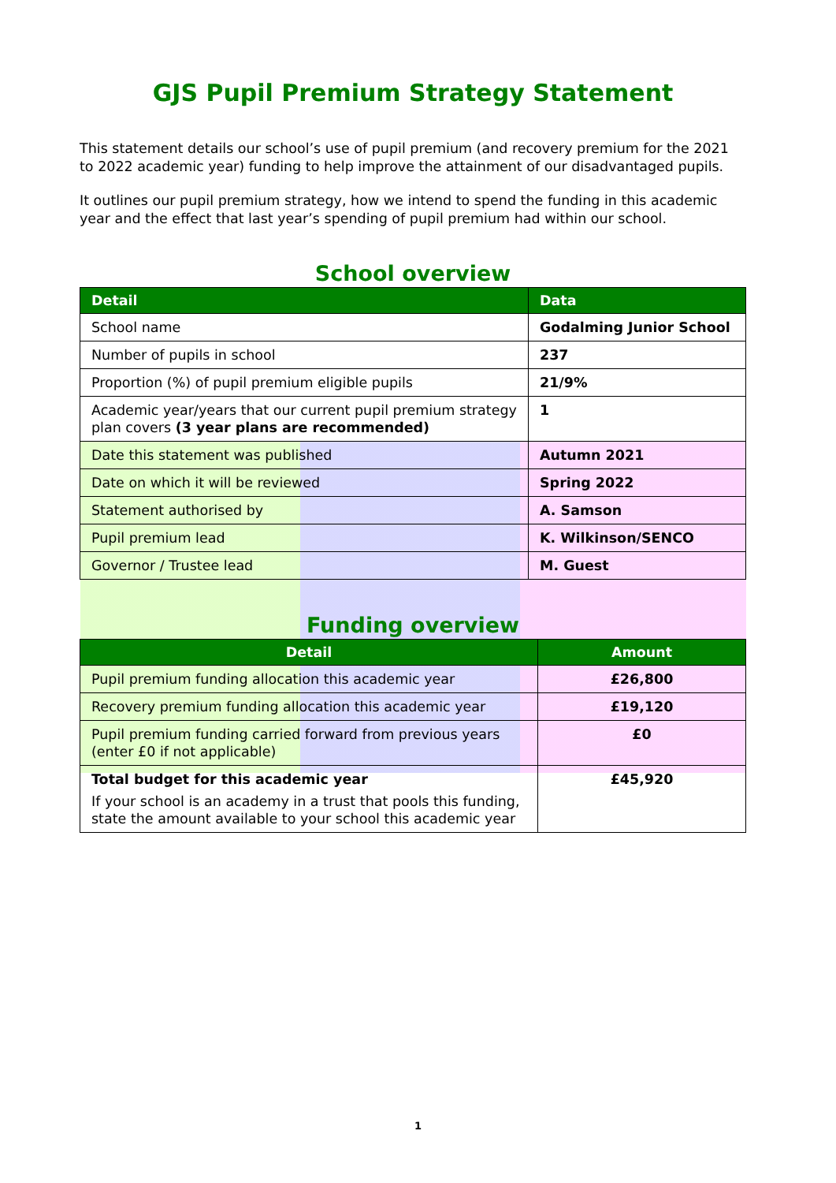GJS Pupil Premium Strategy Statement
This statement details our school’s use of pupil premium (and recovery premium for the 2021 to 2022 academic year) funding to help improve the attainment of our disadvantaged pupils.
It outlines our pupil premium strategy, how we intend to spend the funding in this academic year and the effect that last year’s spending of pupil premium had within our school.
School overview
| Detail | Data |
| --- | --- |
| School name | Godalming Junior School |
| Number of pupils in school | 237 |
| Proportion (%) of pupil premium eligible pupils | 21/9% |
| Academic year/years that our current pupil premium strategy plan covers (3 year plans are recommended) | 1 |
| Date this statement was published | Autumn 2021 |
| Date on which it will be reviewed | Spring 2022 |
| Statement authorised by | A. Samson |
| Pupil premium lead | K. Wilkinson/SENCO |
| Governor / Trustee lead | M. Guest |
Funding overview
| Detail | Amount |
| --- | --- |
| Pupil premium funding allocation this academic year | £26,800 |
| Recovery premium funding allocation this academic year | £19,120 |
| Pupil premium funding carried forward from previous years (enter £0 if not applicable) | £0 |
| Total budget for this academic year If your school is an academy in a trust that pools this funding, state the amount available to your school this academic year | £45,920 |
1